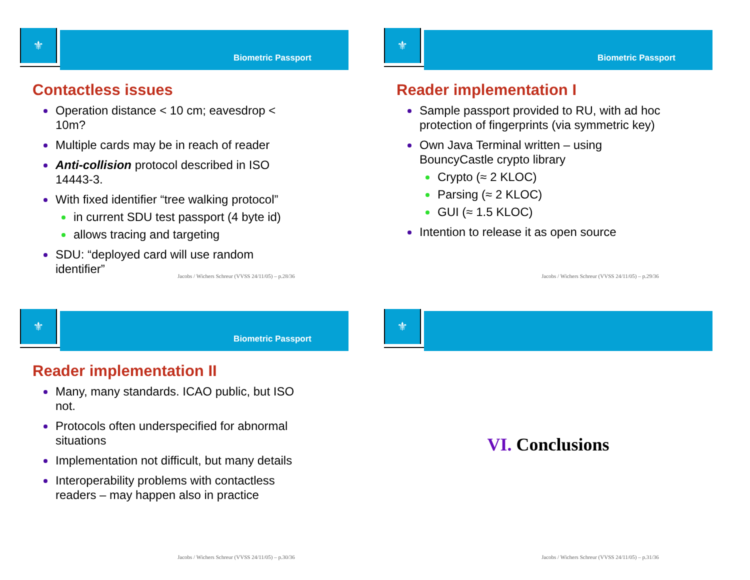⚜
Biometric Passport
Contactless issues
Operation distance < 10 cm; eavesdrop < 10m?
Multiple cards may be in reach of reader
Anti-collision protocol described in ISO 14443-3.
With fixed identifier “tree walking protocol”
in current SDU test passport (4 byte id)
allows tracing and targeting
SDU: “deployed card will use random identifier”
Jacobs / Wichers Schreur (VVSS 24/11/05) – p.28/36
⚜
Biometric Passport
Reader implementation I
Sample passport provided to RU, with ad hoc protection of fingerprints (via symmetric key)
Own Java Terminal written – using BouncyCastle crypto library
Crypto (≈ 2 KLOC)
Parsing (≈ 2 KLOC)
GUI (≈ 1.5 KLOC)
Intention to release it as open source
Jacobs / Wichers Schreur (VVSS 24/11/05) – p.29/36
⚜
Biometric Passport
Reader implementation II
Many, many standards. ICAO public, but ISO not.
Protocols often underspecified for abnormal situations
Implementation not difficult, but many details
Interoperability problems with contactless readers – may happen also in practice
Jacobs / Wichers Schreur (VVSS 24/11/05) – p.30/36
⚜
VI. Conclusions
Jacobs / Wichers Schreur (VVSS 24/11/05) – p.31/36